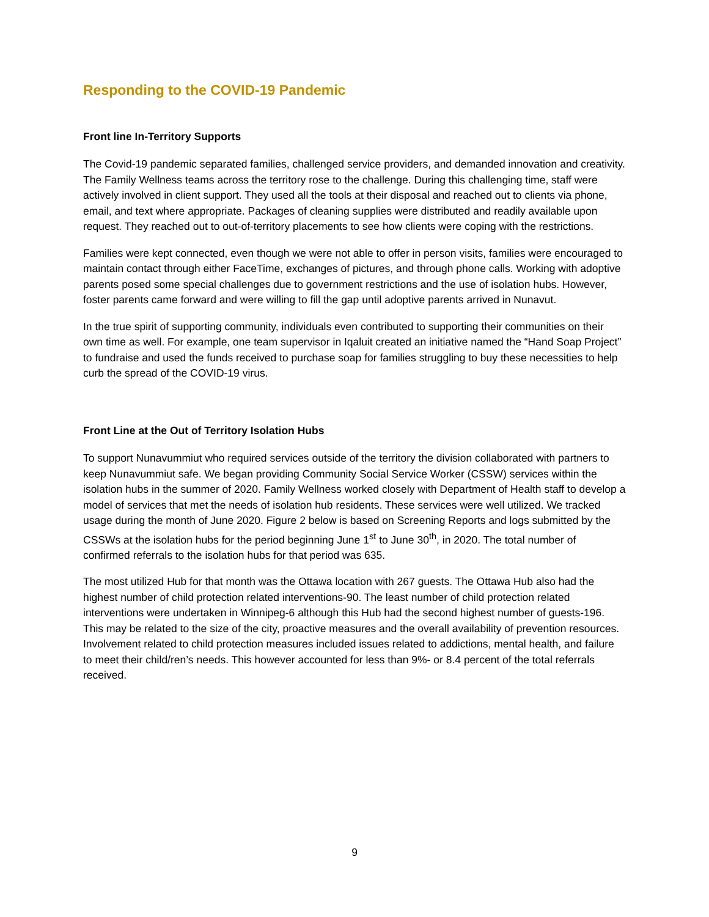Responding to the COVID-19 Pandemic
Front line In-Territory Supports
The Covid-19 pandemic separated families, challenged service providers, and demanded innovation and creativity. The Family Wellness teams across the territory rose to the challenge. During this challenging time, staff were actively involved in client support. They used all the tools at their disposal and reached out to clients via phone, email, and text where appropriate. Packages of cleaning supplies were distributed and readily available upon request. They reached out to out-of-territory placements to see how clients were coping with the restrictions.
Families were kept connected, even though we were not able to offer in person visits, families were encouraged to maintain contact through either FaceTime, exchanges of pictures, and through phone calls. Working with adoptive parents posed some special challenges due to government restrictions and the use of isolation hubs. However, foster parents came forward and were willing to fill the gap until adoptive parents arrived in Nunavut.
In the true spirit of supporting community, individuals even contributed to supporting their communities on their own time as well. For example, one team supervisor in Iqaluit created an initiative named the “Hand Soap Project” to fundraise and used the funds received to purchase soap for families struggling to buy these necessities to help curb the spread of the COVID-19 virus.
Front Line at the Out of Territory Isolation Hubs
To support Nunavummiut who required services outside of the territory the division collaborated with partners to keep Nunavummiut safe. We began providing Community Social Service Worker (CSSW) services within the isolation hubs in the summer of 2020. Family Wellness worked closely with Department of Health staff to develop a model of services that met the needs of isolation hub residents. These services were well utilized. We tracked usage during the month of June 2020. Figure 2 below is based on Screening Reports and logs submitted by the CSSWs at the isolation hubs for the period beginning June 1<sup>st</sup> to June 30<sup>th</sup>, in 2020. The total number of confirmed referrals to the isolation hubs for that period was 635.
The most utilized Hub for that month was the Ottawa location with 267 guests. The Ottawa Hub also had the highest number of child protection related interventions-90. The least number of child protection related interventions were undertaken in Winnipeg-6 although this Hub had the second highest number of guests-196. This may be related to the size of the city, proactive measures and the overall availability of prevention resources. Involvement related to child protection measures included issues related to addictions, mental health, and failure to meet their child/ren’s needs. This however accounted for less than 9%- or 8.4 percent of the total referrals received.
9